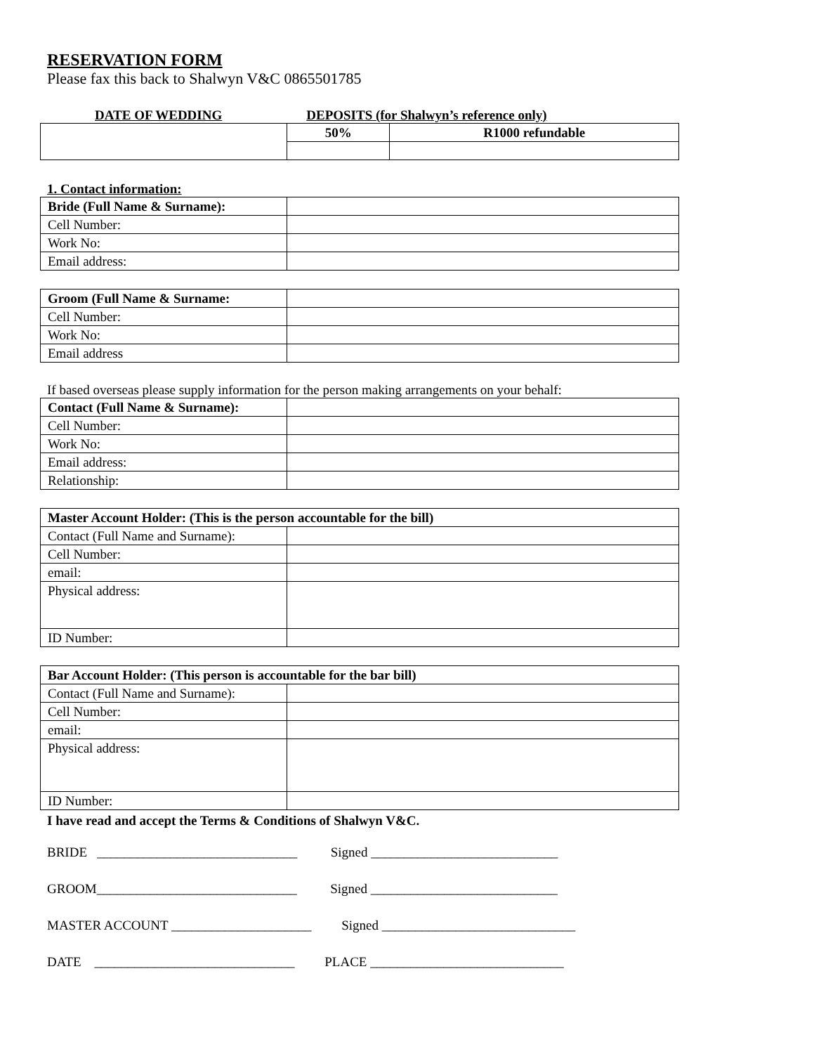RESERVATION FORM
Please fax this back to Shalwyn V&C 0865501785
DATE OF WEDDING DEPOSITS (for Shalwyn’s reference only)
| | 50% | R1000 refundable |
1. Contact information:
| Bride (Full Name & Surname): | |
| Cell Number: | |
| Work No: | |
| Email address: | |
| Groom (Full Name & Surname: | |
| Cell Number: | |
| Work No: | |
| Email address | |
If based overseas please supply information for the person making arrangements on your behalf:
| Contact (Full Name & Surname): | |
| Cell Number: | |
| Work No: | |
| Email address: | |
| Relationship: | |
| Master Account Holder: (This is the person accountable for the bill) | |
| Contact (Full Name and Surname): | |
| Cell Number: | |
| email: | |
| Physical address: | |
| ID Number: | |
| Bar Account Holder: (This person is accountable for the bar bill) | |
| Contact (Full Name and Surname): | |
| Cell Number: | |
| email: | |
| Physical address: | |
| ID Number: | |
I have read and accept the Terms & Conditions of Shalwyn V&C.
BRIDE ______________________________ Signed ____________________________
GROOM______________________________ Signed ____________________________
MASTER ACCOUNT _____________________ Signed _____________________________
DATE ______________________________ PLACE _____________________________